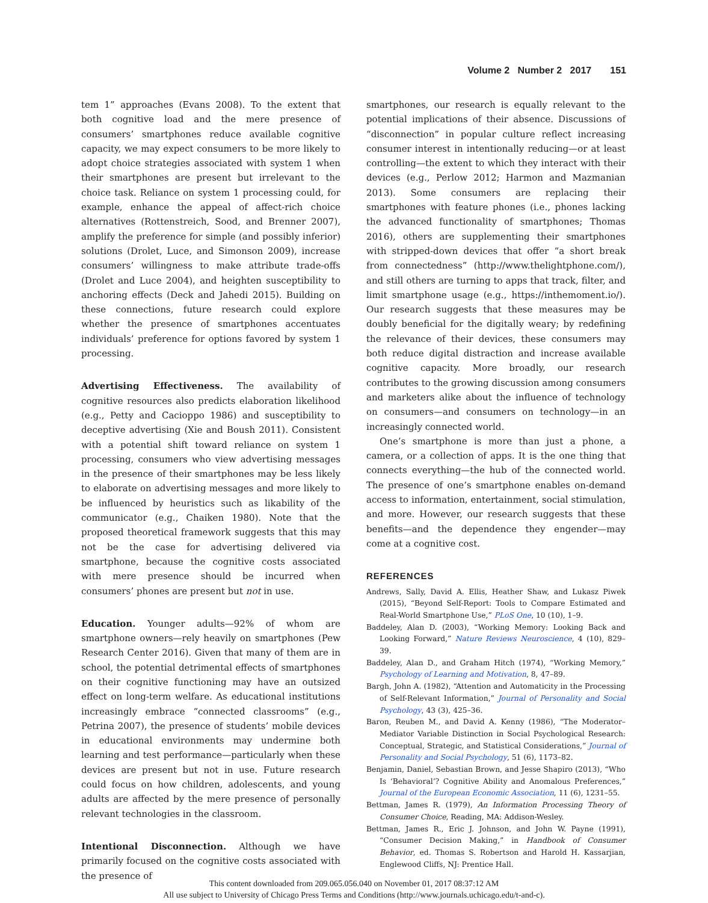Volume 2 Number 2 2017 151
tem 1” approaches (Evans 2008). To the extent that both cognitive load and the mere presence of consumers’ smartphones reduce available cognitive capacity, we may expect consumers to be more likely to adopt choice strategies associated with system 1 when their smartphones are present but irrelevant to the choice task. Reliance on system 1 processing could, for example, enhance the appeal of affect-rich choice alternatives (Rottenstreich, Sood, and Brenner 2007), amplify the preference for simple (and possibly inferior) solutions (Drolet, Luce, and Simonson 2009), increase consumers’ willingness to make attribute trade-offs (Drolet and Luce 2004), and heighten susceptibility to anchoring effects (Deck and Jahedi 2015). Building on these connections, future research could explore whether the presence of smartphones accentuates individuals’ preference for options favored by system 1 processing.
Advertising Effectiveness. The availability of cognitive resources also predicts elaboration likelihood (e.g., Petty and Cacioppo 1986) and susceptibility to deceptive advertising (Xie and Boush 2011). Consistent with a potential shift toward reliance on system 1 processing, consumers who view advertising messages in the presence of their smartphones may be less likely to elaborate on advertising messages and more likely to be influenced by heuristics such as likability of the communicator (e.g., Chaiken 1980). Note that the proposed theoretical framework suggests that this may not be the case for advertising delivered via smartphone, because the cognitive costs associated with mere presence should be incurred when consumers’ phones are present but not in use.
Education. Younger adults—92% of whom are smartphone owners—rely heavily on smartphones (Pew Research Center 2016). Given that many of them are in school, the potential detrimental effects of smartphones on their cognitive functioning may have an outsized effect on long-term welfare. As educational institutions increasingly embrace “connected classrooms” (e.g., Petrina 2007), the presence of students’ mobile devices in educational environments may undermine both learning and test performance—particularly when these devices are present but not in use. Future research could focus on how children, adolescents, and young adults are affected by the mere presence of personally relevant technologies in the classroom.
Intentional Disconnection. Although we have primarily focused on the cognitive costs associated with the presence of
smartphones, our research is equally relevant to the potential implications of their absence. Discussions of “disconnection” in popular culture reflect increasing consumer interest in intentionally reducing—or at least controlling—the extent to which they interact with their devices (e.g., Perlow 2012; Harmon and Mazmanian 2013). Some consumers are replacing their smartphones with feature phones (i.e., phones lacking the advanced functionality of smartphones; Thomas 2016), others are supplementing their smartphones with stripped-down devices that offer “a short break from connectedness” (http://www.thelightphone.com/), and still others are turning to apps that track, filter, and limit smartphone usage (e.g., https://inthemoment.io/). Our research suggests that these measures may be doubly beneficial for the digitally weary; by redefining the relevance of their devices, these consumers may both reduce digital distraction and increase available cognitive capacity. More broadly, our research contributes to the growing discussion among consumers and marketers alike about the influence of technology on consumers—and consumers on technology—in an increasingly connected world.
One’s smartphone is more than just a phone, a camera, or a collection of apps. It is the one thing that connects everything—the hub of the connected world. The presence of one’s smartphone enables on-demand access to information, entertainment, social stimulation, and more. However, our research suggests that these benefits—and the dependence they engender—may come at a cognitive cost.
REFERENCES
Andrews, Sally, David A. Ellis, Heather Shaw, and Lukasz Piwek (2015), “Beyond Self-Report: Tools to Compare Estimated and Real-World Smartphone Use,” PLoS One, 10 (10), 1–9.
Baddeley, Alan D. (2003), “Working Memory: Looking Back and Looking Forward,” Nature Reviews Neuroscience, 4 (10), 829–39.
Baddeley, Alan D., and Graham Hitch (1974), “Working Memory,” Psychology of Learning and Motivation, 8, 47–89.
Bargh, John A. (1982), “Attention and Automaticity in the Processing of Self-Relevant Information,” Journal of Personality and Social Psychology, 43 (3), 425–36.
Baron, Reuben M., and David A. Kenny (1986), “The Moderator–Mediator Variable Distinction in Social Psychological Research: Conceptual, Strategic, and Statistical Considerations,” Journal of Personality and Social Psychology, 51 (6), 1173–82.
Benjamin, Daniel, Sebastian Brown, and Jesse Shapiro (2013), “Who Is ‘Behavioral’? Cognitive Ability and Anomalous Preferences,” Journal of the European Economic Association, 11 (6), 1231–55.
Bettman, James R. (1979), An Information Processing Theory of Consumer Choice, Reading, MA: Addison-Wesley.
Bettman, James R., Eric J. Johnson, and John W. Payne (1991), “Consumer Decision Making,” in Handbook of Consumer Behavior, ed. Thomas S. Robertson and Harold H. Kassarjian, Englewood Cliffs, NJ: Prentice Hall.
This content downloaded from 209.065.056.040 on November 01, 2017 08:37:12 AM
All use subject to University of Chicago Press Terms and Conditions (http://www.journals.uchicago.edu/t-and-c).